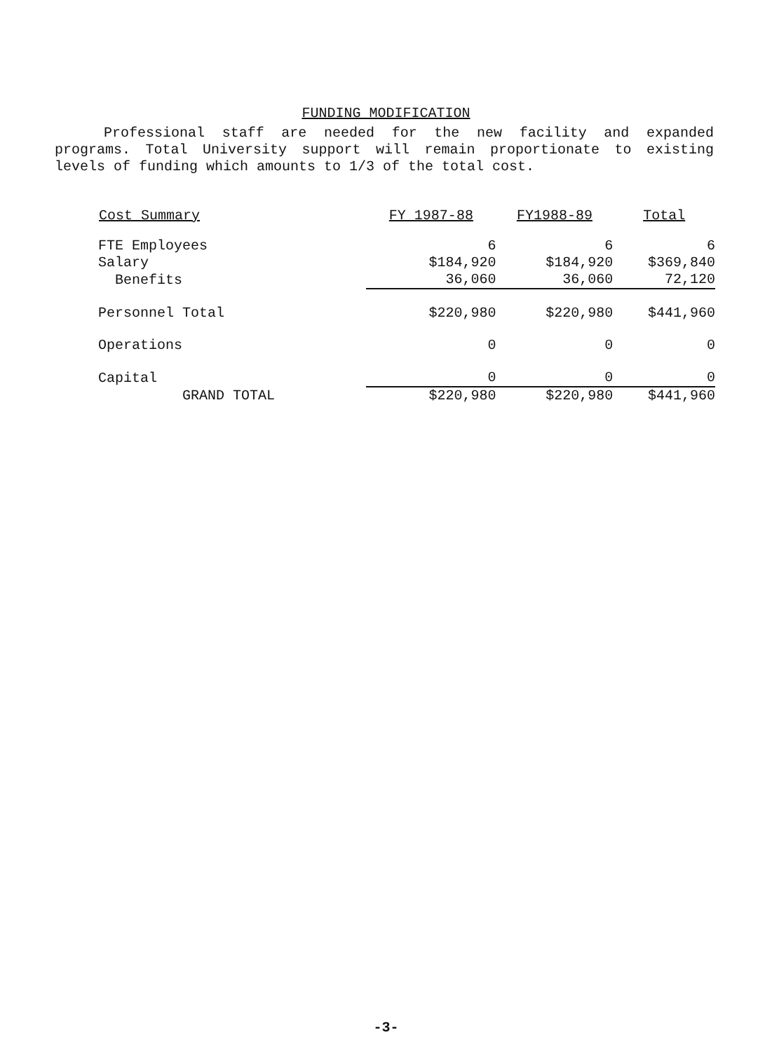FUNDING MODIFICATION
Professional staff are needed for the new facility and expanded programs. Total University support will remain proportionate to existing levels of funding which amounts to 1/3 of the total cost.
| Cost Summary | FY 1987-88 | FY1988-89 | Total |
| --- | --- | --- | --- |
| FTE Employees | 6 | 6 | 6 |
| Salary | $184,920 | $184,920 | $369,840 |
| Benefits | 36,060 | 36,060 | 72,120 |
| Personnel Total | $220,980 | $220,980 | $441,960 |
| Operations | 0 | 0 | 0 |
| Capital | 0 | 0 | 0 |
| GRAND TOTAL | $220,980 | $220,980 | $441,960 |
-3-